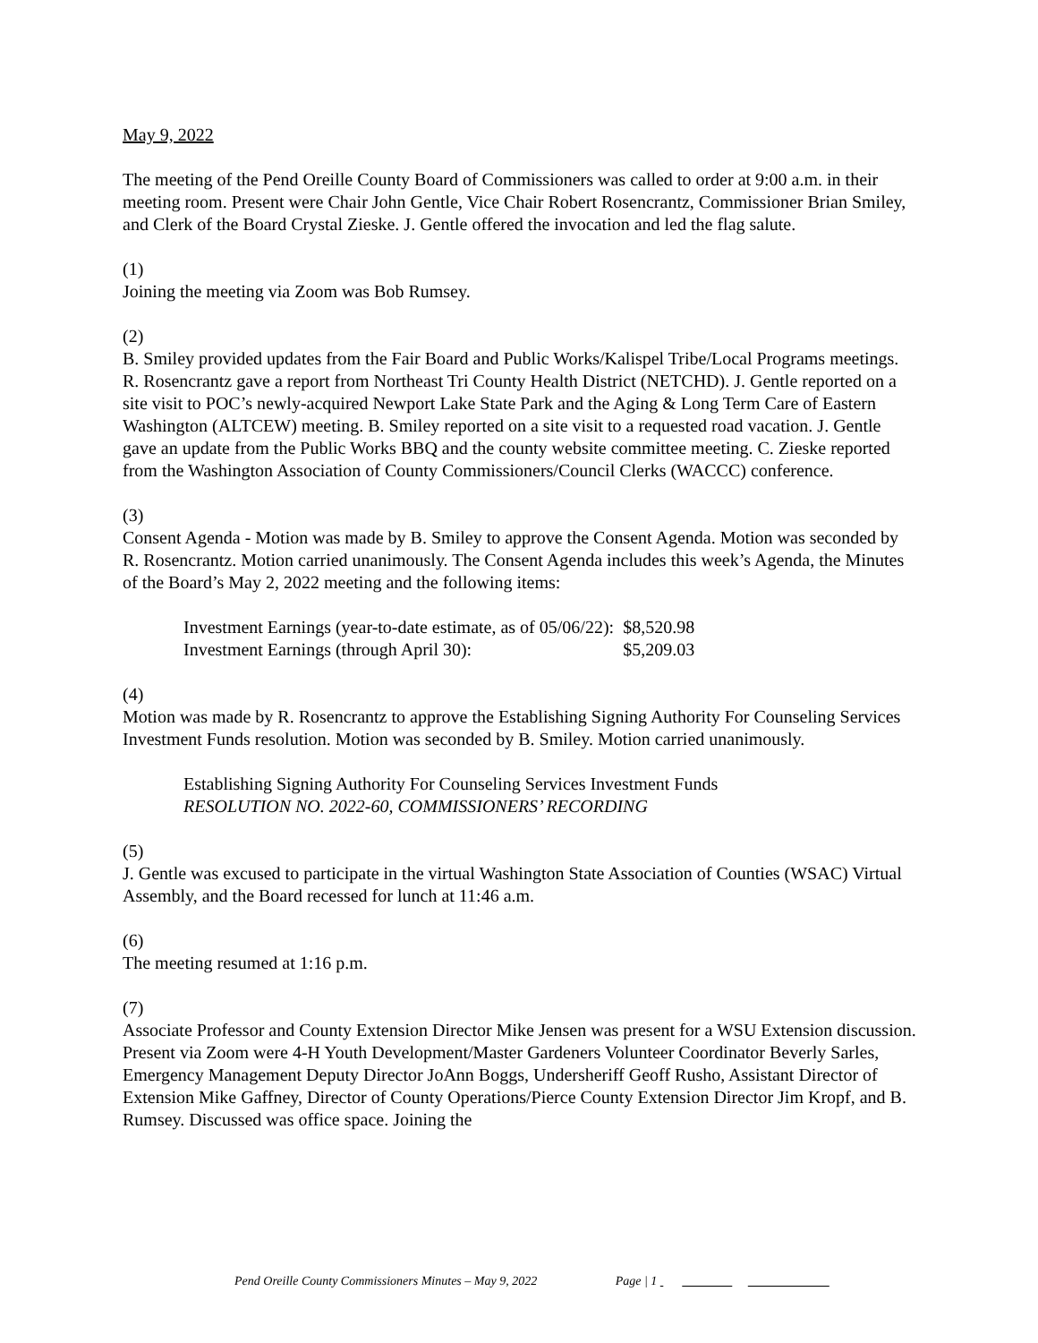May 9, 2022
The meeting of the Pend Oreille County Board of Commissioners was called to order at 9:00 a.m. in their meeting room. Present were Chair John Gentle, Vice Chair Robert Rosencrantz, Commissioner Brian Smiley, and Clerk of the Board Crystal Zieske. J. Gentle offered the invocation and led the flag salute.
(1)
Joining the meeting via Zoom was Bob Rumsey.
(2)
B. Smiley provided updates from the Fair Board and Public Works/Kalispel Tribe/Local Programs meetings. R. Rosencrantz gave a report from Northeast Tri County Health District (NETCHD). J. Gentle reported on a site visit to POC’s newly-acquired Newport Lake State Park and the Aging & Long Term Care of Eastern Washington (ALTCEW) meeting. B. Smiley reported on a site visit to a requested road vacation. J. Gentle gave an update from the Public Works BBQ and the county website committee meeting. C. Zieske reported from the Washington Association of County Commissioners/Council Clerks (WACCC) conference.
(3)
Consent Agenda - Motion was made by B. Smiley to approve the Consent Agenda. Motion was seconded by R. Rosencrantz. Motion carried unanimously. The Consent Agenda includes this week’s Agenda, the Minutes of the Board’s May 2, 2022 meeting and the following items:
| Investment Earnings (year-to-date estimate, as of 05/06/22): | $8,520.98 |
| Investment Earnings (through April 30): | $5,209.03 |
(4)
Motion was made by R. Rosencrantz to approve the Establishing Signing Authority For Counseling Services Investment Funds resolution. Motion was seconded by B. Smiley. Motion carried unanimously.
Establishing Signing Authority For Counseling Services Investment Funds
RESOLUTION NO. 2022-60, COMMISSIONERS’ RECORDING
(5)
J. Gentle was excused to participate in the virtual Washington State Association of Counties (WSAC) Virtual Assembly, and the Board recessed for lunch at 11:46 a.m.
(6)
The meeting resumed at 1:16 p.m.
(7)
Associate Professor and County Extension Director Mike Jensen was present for a WSU Extension discussion. Present via Zoom were 4-H Youth Development/Master Gardeners Volunteer Coordinator Beverly Sarles, Emergency Management Deputy Director JoAnn Boggs, Undersheriff Geoff Rusho, Assistant Director of Extension Mike Gaffney, Director of County Operations/Pierce County Extension Director Jim Kropf, and B. Rumsey. Discussed was office space. Joining the
Pend Oreille County Commissioners Minutes – May 9, 2022 Page | 1